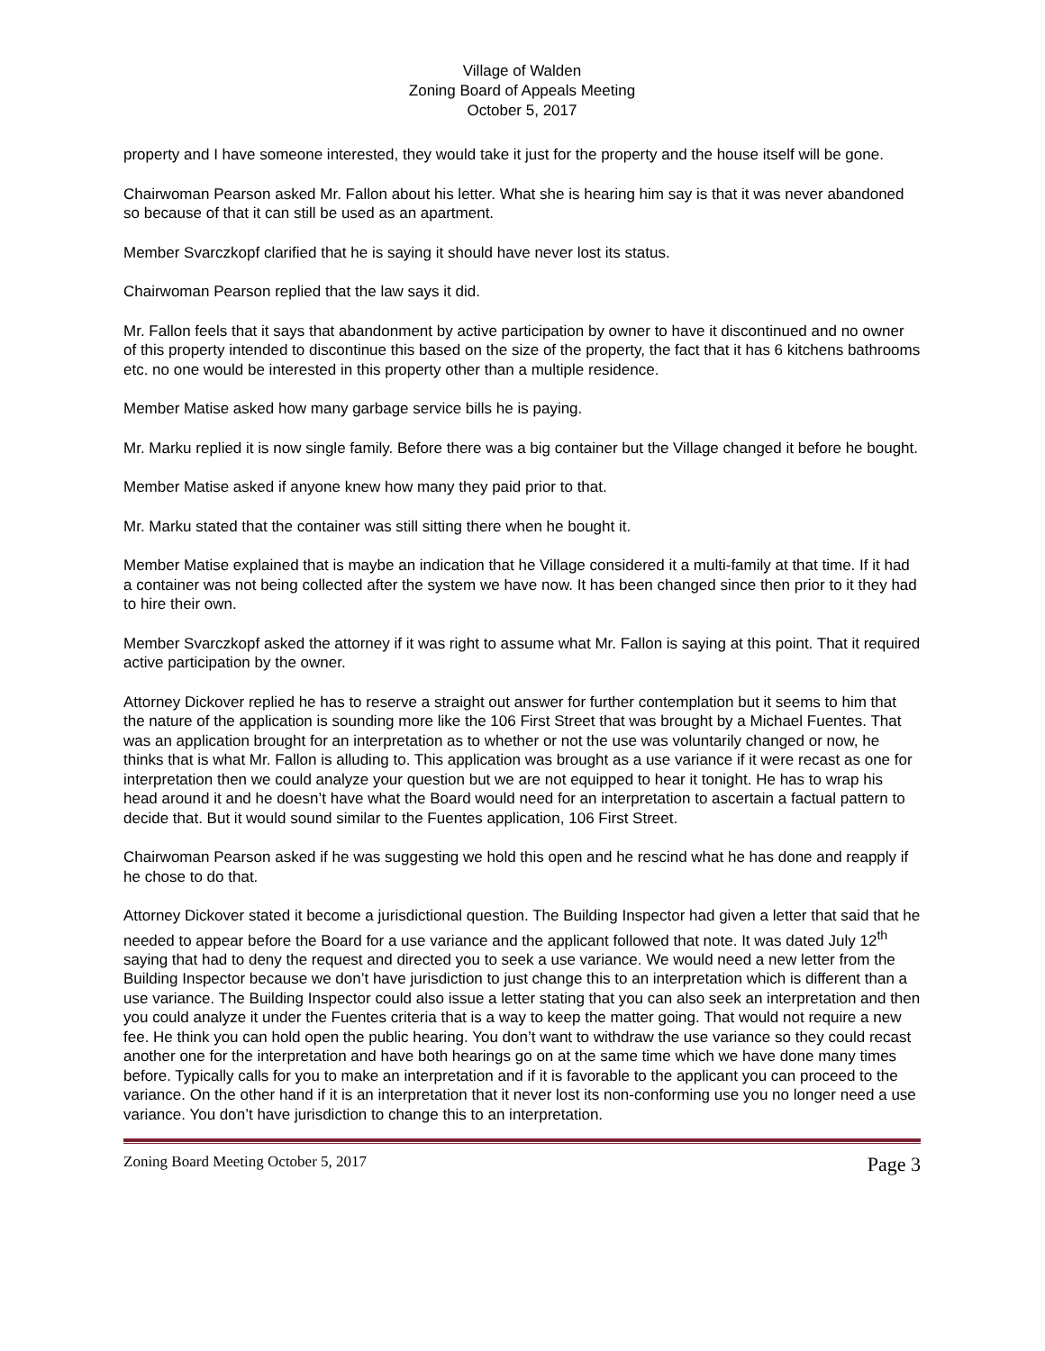Village of Walden
Zoning Board of Appeals Meeting
October 5, 2017
property and I have someone interested, they would take it just for the property and the house itself will be gone.
Chairwoman Pearson asked Mr. Fallon about his letter. What she is hearing him say is that it was never abandoned so because of that it can still be used as an apartment.
Member Svarczkopf clarified that he is saying it should have never lost its status.
Chairwoman Pearson replied that the law says it did.
Mr. Fallon feels that it says that abandonment by active participation by owner to have it discontinued and no owner of this property intended to discontinue this based on the size of the property, the fact that it has 6 kitchens bathrooms etc. no one would be interested in this property other than a multiple residence.
Member Matise asked how many garbage service bills he is paying.
Mr. Marku replied it is now single family. Before there was a big container but the Village changed it before he bought.
Member Matise asked if anyone knew how many they paid prior to that.
Mr. Marku stated that the container was still sitting there when he bought it.
Member Matise explained that is maybe an indication that he Village considered it a multi-family at that time. If it had a container was not being collected after the system we have now. It has been changed since then prior to it they had to hire their own.
Member Svarczkopf asked the attorney if it was right to assume what Mr. Fallon is saying at this point. That it required active participation by the owner.
Attorney Dickover replied he has to reserve a straight out answer for further contemplation but it seems to him that the nature of the application is sounding more like the 106 First Street that was brought by a Michael Fuentes. That was an application brought for an interpretation as to whether or not the use was voluntarily changed or now, he thinks that is what Mr. Fallon is alluding to. This application was brought as a use variance if it were recast as one for interpretation then we could analyze your question but we are not equipped to hear it tonight. He has to wrap his head around it and he doesn’t have what the Board would need for an interpretation to ascertain a factual pattern to decide that. But it would sound similar to the Fuentes application, 106 First Street.
Chairwoman Pearson asked if he was suggesting we hold this open and he rescind what he has done and reapply if he chose to do that.
Attorney Dickover stated it become a jurisdictional question. The Building Inspector had given a letter that said that he needed to appear before the Board for a use variance and the applicant followed that note. It was dated July 12<sup>th</sup> saying that had to deny the request and directed you to seek a use variance. We would need a new letter from the Building Inspector because we don’t have jurisdiction to just change this to an interpretation which is different than a use variance. The Building Inspector could also issue a letter stating that you can also seek an interpretation and then you could analyze it under the Fuentes criteria that is a way to keep the matter going. That would not require a new fee. He think you can hold open the public hearing. You don’t want to withdraw the use variance so they could recast another one for the interpretation and have both hearings go on at the same time which we have done many times before. Typically calls for you to make an interpretation and if it is favorable to the applicant you can proceed to the variance. On the other hand if it is an interpretation that it never lost its non-conforming use you no longer need a use variance. You don’t have jurisdiction to change this to an interpretation.
Zoning Board Meeting October 5, 2017 Page 3